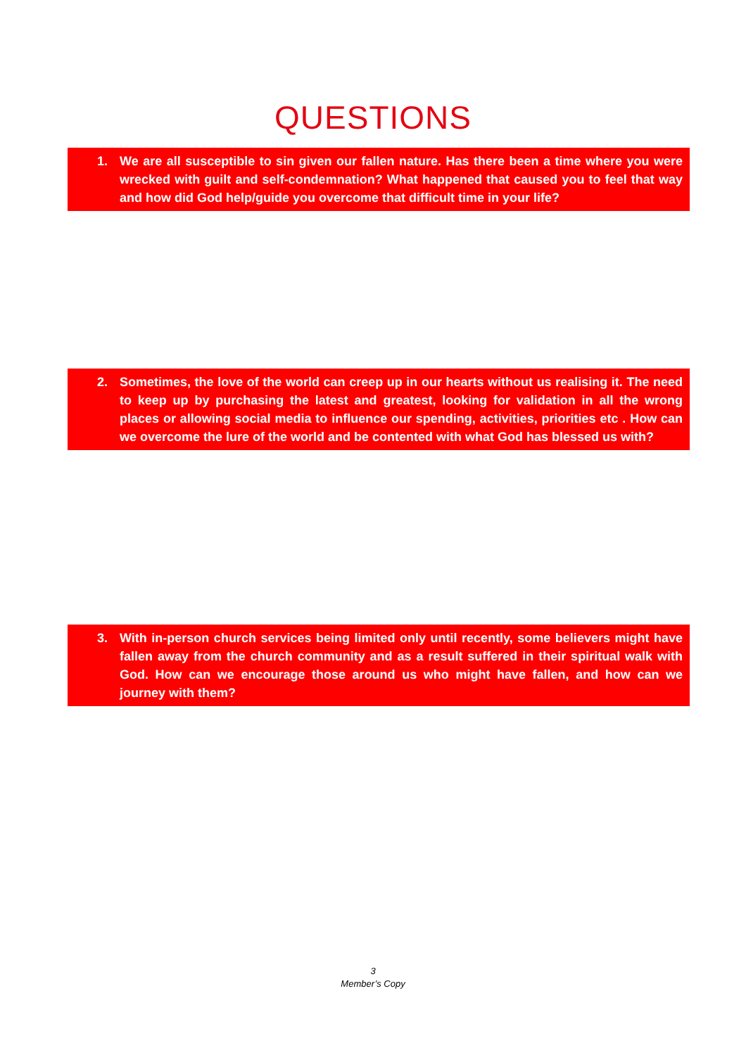QUESTIONS
1. We are all susceptible to sin given our fallen nature. Has there been a time where you were wrecked with guilt and self-condemnation? What happened that caused you to feel that way and how did God help/guide you overcome that difficult time in your life?
2. Sometimes, the love of the world can creep up in our hearts without us realising it. The need to keep up by purchasing the latest and greatest, looking for validation in all the wrong places or allowing social media to influence our spending, activities, priorities etc . How can we overcome the lure of the world and be contented with what God has blessed us with?
3. With in-person church services being limited only until recently, some believers might have fallen away from the church community and as a result suffered in their spiritual walk with God. How can we encourage those around us who might have fallen, and how can we journey with them?
3
Member’s Copy